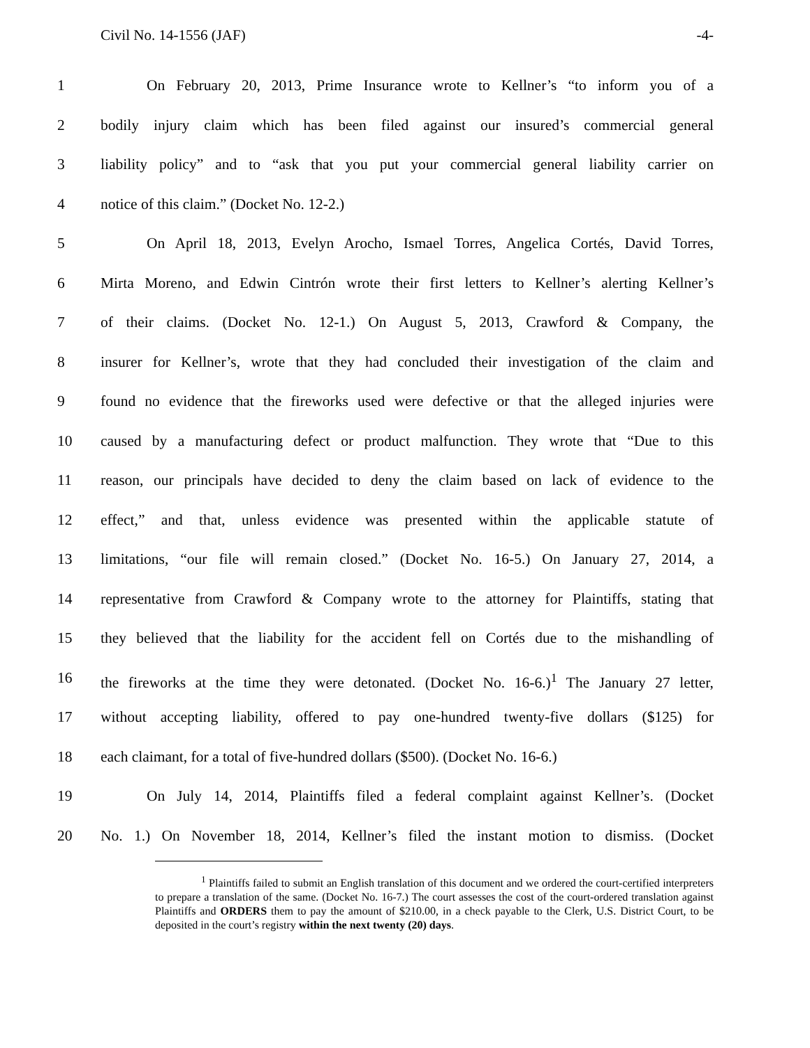Civil No. 14-1556 (JAF) -4-
1 On February 20, 2013, Prime Insurance wrote to Kellner’s “to inform you of a
2 bodily injury claim which has been filed against our insured’s commercial general
3 liability policy” and to “ask that you put your commercial general liability carrier on
4 notice of this claim.” (Docket No. 12-2.)
5 On April 18, 2013, Evelyn Arocho, Ismael Torres, Angelica Cortés, David Torres,
6 Mirta Moreno, and Edwin Cintrón wrote their first letters to Kellner’s alerting Kellner’s
7 of their claims. (Docket No. 12-1.) On August 5, 2013, Crawford & Company, the
8 insurer for Kellner’s, wrote that they had concluded their investigation of the claim and
9 found no evidence that the fireworks used were defective or that the alleged injuries were
10 caused by a manufacturing defect or product malfunction. They wrote that “Due to this
11 reason, our principals have decided to deny the claim based on lack of evidence to the
12 effect,” and that, unless evidence was presented within the applicable statute of
13 limitations, “our file will remain closed.” (Docket No. 16-5.) On January 27, 2014, a
14 representative from Crawford & Company wrote to the attorney for Plaintiffs, stating that
15 they believed that the liability for the accident fell on Cortés due to the mishandling of
16 the fireworks at the time they were detonated. (Docket No. 16-6.)<sup>1</sup> The January 27 letter,
17 without accepting liability, offered to pay one-hundred twenty-five dollars ($125) for
18 each claimant, for a total of five-hundred dollars ($500). (Docket No. 16-6.)
19 On July 14, 2014, Plaintiffs filed a federal complaint against Kellner’s. (Docket
20 No. 1.) On November 18, 2014, Kellner’s filed the instant motion to dismiss. (Docket
<sup>1</sup> Plaintiffs failed to submit an English translation of this document and we ordered the court-certified interpreters to prepare a translation of the same. (Docket No. 16-7.) The court assesses the cost of the court-ordered translation against Plaintiffs and ORDERS them to pay the amount of $210.00, in a check payable to the Clerk, U.S. District Court, to be deposited in the court’s registry within the next twenty (20) days.